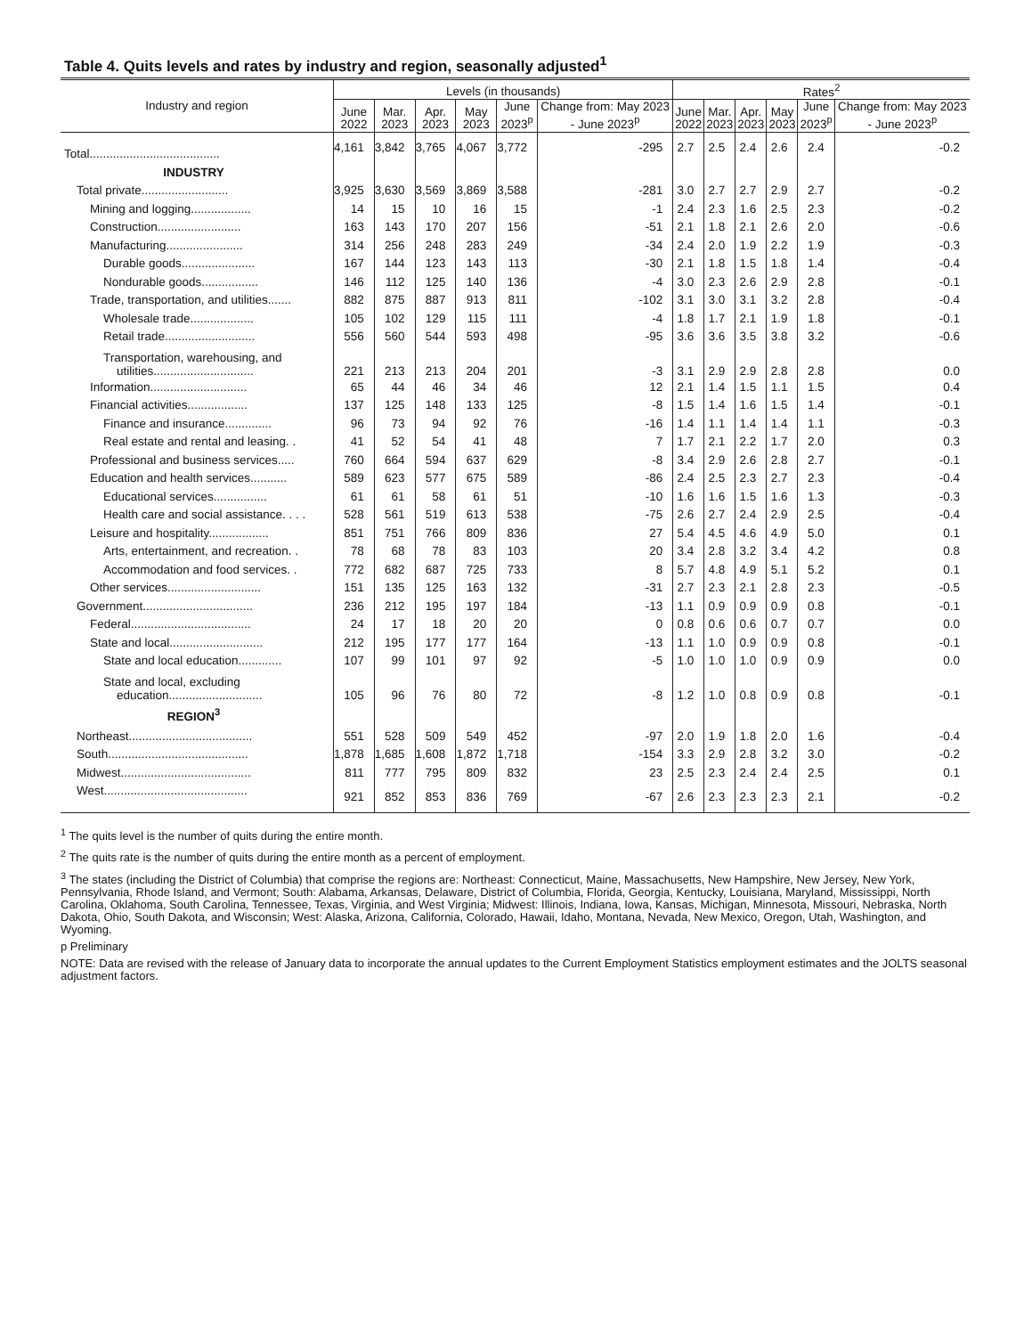Table 4. Quits levels and rates by industry and region, seasonally adjusted<sup>1</sup>
| Industry and region | Levels (in thousands) | | | | | | Rates<sup>2</sup> | | | | | |
| --- | --- | --- | --- | --- | --- | --- | --- | --- | --- | --- | --- | --- |
| | June 2022 | Mar. 2023 | Apr. 2023 | May 2023 | June 2023<sup>p</sup> | Change from: May 2023 - June 2023<sup>p</sup> | June 2022 | Mar. 2023 | Apr. 2023 | May 2023 | June 2023<sup>p</sup> | Change from: May 2023 - June 2023<sup>p</sup> |
| Total....................................... | 4,161 | 3,842 | 3,765 | 4,067 | 3,772 | -295 | 2.7 | 2.5 | 2.4 | 2.6 | 2.4 | -0.2 |
| INDUSTRY | | | | | | | | | | | | |
| Total private.......................... | 3,925 | 3,630 | 3,569 | 3,869 | 3,588 | -281 | 3.0 | 2.7 | 2.7 | 2.9 | 2.7 | -0.2 |
| Mining and logging.................. | 14 | 15 | 10 | 16 | 15 | -1 | 2.4 | 2.3 | 1.6 | 2.5 | 2.3 | -0.2 |
| Construction......................... | 163 | 143 | 170 | 207 | 156 | -51 | 2.1 | 1.8 | 2.1 | 2.6 | 2.0 | -0.6 |
| Manufacturing....................... | 314 | 256 | 248 | 283 | 249 | -34 | 2.4 | 2.0 | 1.9 | 2.2 | 1.9 | -0.3 |
| Durable goods...................... | 167 | 144 | 123 | 143 | 113 | -30 | 2.1 | 1.8 | 1.5 | 1.8 | 1.4 | -0.4 |
| Nondurable goods................. | 146 | 112 | 125 | 140 | 136 | -4 | 3.0 | 2.3 | 2.6 | 2.9 | 2.8 | -0.1 |
| Trade, transportation, and utilities....... | 882 | 875 | 887 | 913 | 811 | -102 | 3.1 | 3.0 | 3.1 | 3.2 | 2.8 | -0.4 |
| Wholesale trade................... | 105 | 102 | 129 | 115 | 111 | -4 | 1.8 | 1.7 | 2.1 | 1.9 | 1.8 | -0.1 |
| Retail trade........................... | 556 | 560 | 544 | 593 | 498 | -95 | 3.6 | 3.6 | 3.5 | 3.8 | 3.2 | -0.6 |
| Transportation, warehousing, and utilities.............................. | 221 | 213 | 213 | 204 | 201 | -3 | 3.1 | 2.9 | 2.9 | 2.8 | 2.8 | 0.0 |
| Information............................. | 65 | 44 | 46 | 34 | 46 | 12 | 2.1 | 1.4 | 1.5 | 1.1 | 1.5 | 0.4 |
| Financial activities.................. | 137 | 125 | 148 | 133 | 125 | -8 | 1.5 | 1.4 | 1.6 | 1.5 | 1.4 | -0.1 |
| Finance and insurance.............. | 96 | 73 | 94 | 92 | 76 | -16 | 1.4 | 1.1 | 1.4 | 1.4 | 1.1 | -0.3 |
| Real estate and rental and leasing. . | 41 | 52 | 54 | 41 | 48 | 7 | 1.7 | 2.1 | 2.2 | 1.7 | 2.0 | 0.3 |
| Professional and business services..... | 760 | 664 | 594 | 637 | 629 | -8 | 3.4 | 2.9 | 2.6 | 2.8 | 2.7 | -0.1 |
| Education and health services........... | 589 | 623 | 577 | 675 | 589 | -86 | 2.4 | 2.5 | 2.3 | 2.7 | 2.3 | -0.4 |
| Educational services................ | 61 | 61 | 58 | 61 | 51 | -10 | 1.6 | 1.6 | 1.5 | 1.6 | 1.3 | -0.3 |
| Health care and social assistance. . . . | 528 | 561 | 519 | 613 | 538 | -75 | 2.6 | 2.7 | 2.4 | 2.9 | 2.5 | -0.4 |
| Leisure and hospitality.................. | 851 | 751 | 766 | 809 | 836 | 27 | 5.4 | 4.5 | 4.6 | 4.9 | 5.0 | 0.1 |
| Arts, entertainment, and recreation. . | 78 | 68 | 78 | 83 | 103 | 20 | 3.4 | 2.8 | 3.2 | 3.4 | 4.2 | 0.8 |
| Accommodation and food services. . | 772 | 682 | 687 | 725 | 733 | 8 | 5.7 | 4.8 | 4.9 | 5.1 | 5.2 | 0.1 |
| Other services............................ | 151 | 135 | 125 | 163 | 132 | -31 | 2.7 | 2.3 | 2.1 | 2.8 | 2.3 | -0.5 |
| Government................................. | 236 | 212 | 195 | 197 | 184 | -13 | 1.1 | 0.9 | 0.9 | 0.9 | 0.8 | -0.1 |
| Federal.................................... | 24 | 17 | 18 | 20 | 20 | 0 | 0.8 | 0.6 | 0.6 | 0.7 | 0.7 | 0.0 |
| State and local............................ | 212 | 195 | 177 | 177 | 164 | -13 | 1.1 | 1.0 | 0.9 | 0.9 | 0.8 | -0.1 |
| State and local education............. | 107 | 99 | 101 | 97 | 92 | -5 | 1.0 | 1.0 | 1.0 | 0.9 | 0.9 | 0.0 |
| State and local, excluding education............................ | 105 | 96 | 76 | 80 | 72 | -8 | 1.2 | 1.0 | 0.8 | 0.9 | 0.8 | -0.1 |
| REGION<sup>3</sup> | | | | | | | | | | | | |
| Northeast..................................... | 551 | 528 | 509 | 549 | 452 | -97 | 2.0 | 1.9 | 1.8 | 2.0 | 1.6 | -0.4 |
| South.......................................... | 1,878 | 1,685 | 1,608 | 1,872 | 1,718 | -154 | 3.3 | 2.9 | 2.8 | 3.2 | 3.0 | -0.2 |
| Midwest....................................... | 811 | 777 | 795 | 809 | 832 | 23 | 2.5 | 2.3 | 2.4 | 2.4 | 2.5 | 0.1 |
| West........................................... | 921 | 852 | 853 | 836 | 769 | -67 | 2.6 | 2.3 | 2.3 | 2.3 | 2.1 | -0.2 |
<sup>1</sup> The quits level is the number of quits during the entire month.
<sup>2</sup> The quits rate is the number of quits during the entire month as a percent of employment.
<sup>3</sup> The states (including the District of Columbia) that comprise the regions are: Northeast: Connecticut, Maine, Massachusetts, New Hampshire, New Jersey, New York, Pennsylvania, Rhode Island, and Vermont; South: Alabama, Arkansas, Delaware, District of Columbia, Florida, Georgia, Kentucky, Louisiana, Maryland, Mississippi, North Carolina, Oklahoma, South Carolina, Tennessee, Texas, Virginia, and West Virginia; Midwest: Illinois, Indiana, Iowa, Kansas, Michigan, Minnesota, Missouri, Nebraska, North Dakota, Ohio, South Dakota, and Wisconsin; West: Alaska, Arizona, California, Colorado, Hawaii, Idaho, Montana, Nevada, New Mexico, Oregon, Utah, Washington, and Wyoming.
p Preliminary
NOTE: Data are revised with the release of January data to incorporate the annual updates to the Current Employment Statistics employment estimates and the JOLTS seasonal adjustment factors.